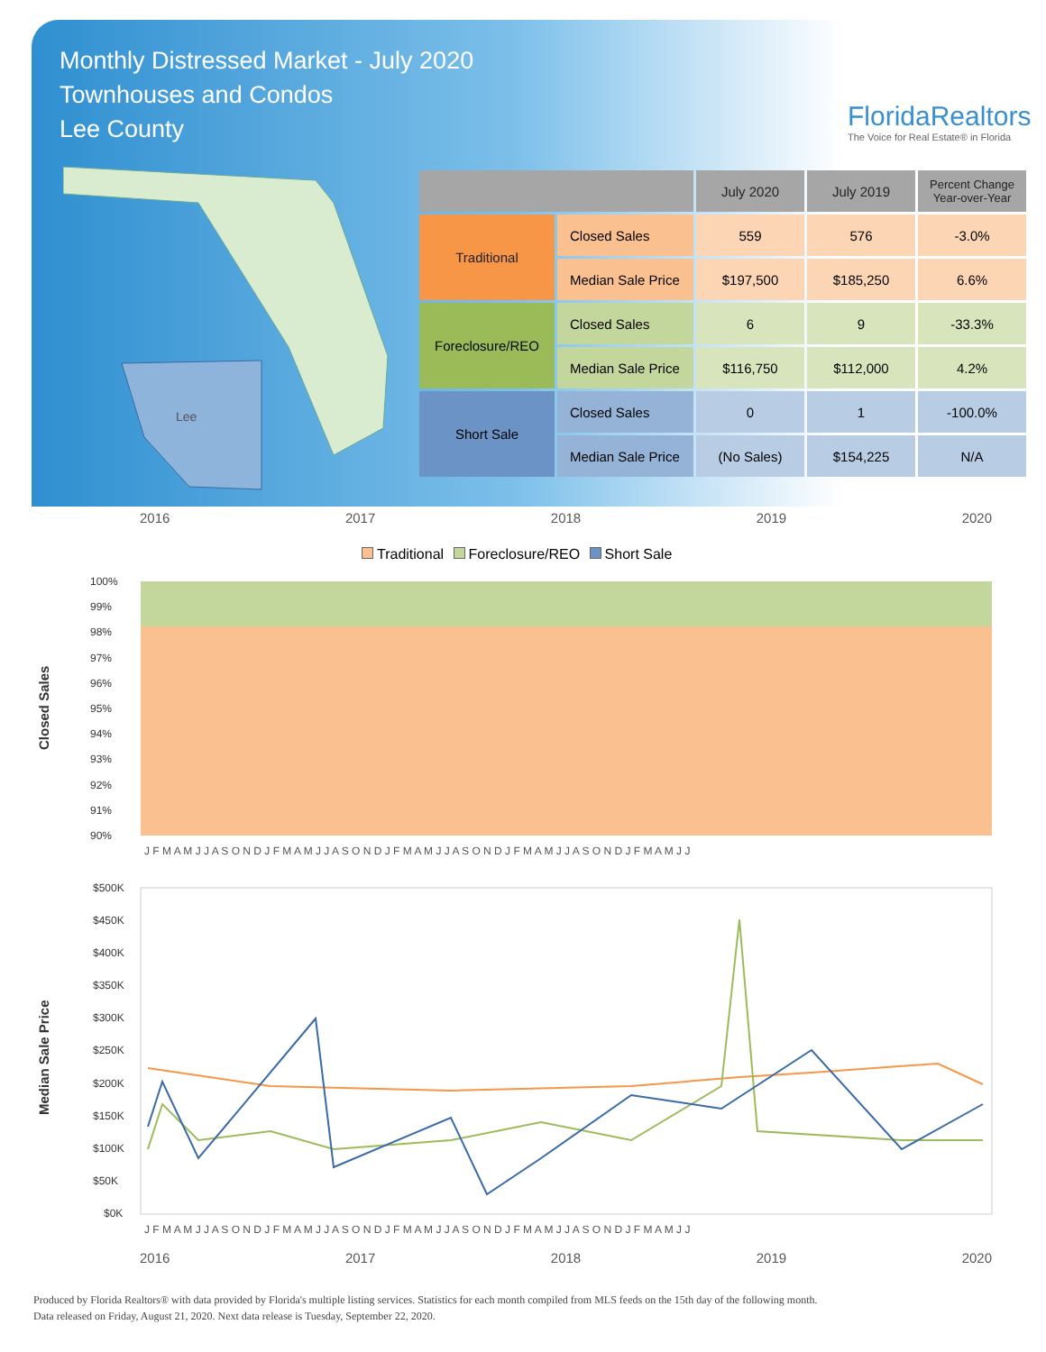Monthly Distressed Market - July 2020
Townhouses and Condos
Lee County
FloridaRealtors
The Voice for Real Estate® in Florida
Lee
| | | July 2020 | July 2019 | Percent Change Year-over-Year |
| --- | --- | --- | --- | --- |
| Traditional | Closed Sales | 559 | 576 | -3.0% |
| | Median Sale Price | $197,500 | $185,250 | 6.6% |
| Foreclosure/REO | Closed Sales | 6 | 9 | -33.3% |
| | Median Sale Price | $116,750 | $112,000 | 4.2% |
| Short Sale | Closed Sales | 0 | 1 | -100.0% |
| | Median Sale Price | (No Sales) | $154,225 | N/A |
2016 2017 2018 2019 2020
Traditional Foreclosure/REO Short Sale
Closed Sales
100%
99%
98%
97%
96%
95%
94%
93%
92%
91%
90%
J F M A M J J A S O N D J F M A M J J A S O N D J F M A M J J A S O N D J F M A M J J A S O N D J F M A M J J
Median Sale Price
$500K
$450K
$400K
$350K
$300K
$250K
$200K
$150K
$100K
$50K
$0K
J F M A M J J A S O N D J F M A M J J A S O N D J F M A M J J A S O N D J F M A M J J A S O N D J F M A M J J
2016 2017 2018 2019 2020
Produced by Florida Realtors® with data provided by Florida's multiple listing services. Statistics for each month compiled from MLS feeds on the 15th day of the following month.
Data released on Friday, August 21, 2020. Next data release is Tuesday, September 22, 2020.